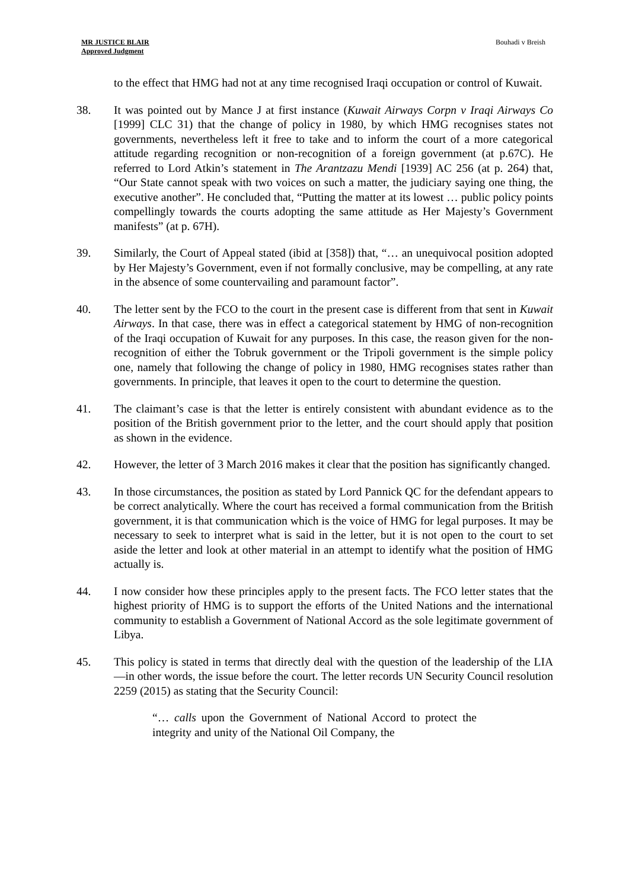MR JUSTICE BLAIR
Approved Judgment
Bouhadi v Breish
to the effect that HMG had not at any time recognised Iraqi occupation or control of Kuwait.
38. It was pointed out by Mance J at first instance (Kuwait Airways Corpn v Iraqi Airways Co [1999] CLC 31) that the change of policy in 1980, by which HMG recognises states not governments, nevertheless left it free to take and to inform the court of a more categorical attitude regarding recognition or non-recognition of a foreign government (at p.67C). He referred to Lord Atkin’s statement in The Arantzazu Mendi [1939] AC 256 (at p. 264) that, “Our State cannot speak with two voices on such a matter, the judiciary saying one thing, the executive another”. He concluded that, “Putting the matter at its lowest … public policy points compellingly towards the courts adopting the same attitude as Her Majesty’s Government manifests” (at p. 67H).
39. Similarly, the Court of Appeal stated (ibid at [358]) that, “… an unequivocal position adopted by Her Majesty’s Government, even if not formally conclusive, may be compelling, at any rate in the absence of some countervailing and paramount factor”.
40. The letter sent by the FCO to the court in the present case is different from that sent in Kuwait Airways. In that case, there was in effect a categorical statement by HMG of non-recognition of the Iraqi occupation of Kuwait for any purposes. In this case, the reason given for the non-recognition of either the Tobruk government or the Tripoli government is the simple policy one, namely that following the change of policy in 1980, HMG recognises states rather than governments. In principle, that leaves it open to the court to determine the question.
41. The claimant’s case is that the letter is entirely consistent with abundant evidence as to the position of the British government prior to the letter, and the court should apply that position as shown in the evidence.
42. However, the letter of 3 March 2016 makes it clear that the position has significantly changed.
43. In those circumstances, the position as stated by Lord Pannick QC for the defendant appears to be correct analytically. Where the court has received a formal communication from the British government, it is that communication which is the voice of HMG for legal purposes. It may be necessary to seek to interpret what is said in the letter, but it is not open to the court to set aside the letter and look at other material in an attempt to identify what the position of HMG actually is.
44. I now consider how these principles apply to the present facts. The FCO letter states that the highest priority of HMG is to support the efforts of the United Nations and the international community to establish a Government of National Accord as the sole legitimate government of Libya.
45. This policy is stated in terms that directly deal with the question of the leadership of the LIA—in other words, the issue before the court. The letter records UN Security Council resolution 2259 (2015) as stating that the Security Council:
“… calls upon the Government of National Accord to protect the integrity and unity of the National Oil Company, the